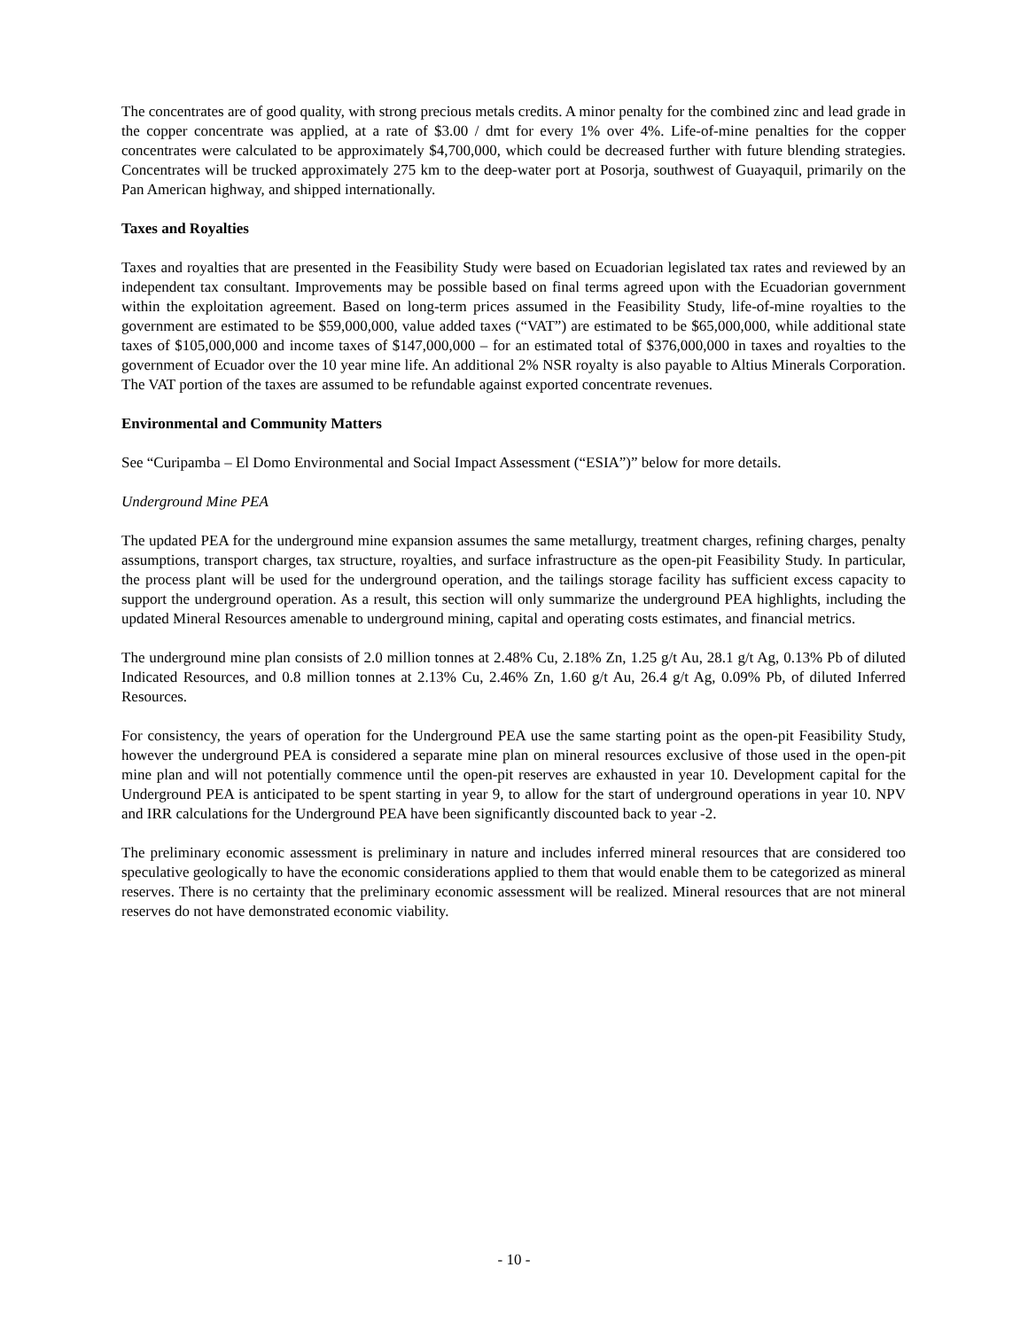The concentrates are of good quality, with strong precious metals credits. A minor penalty for the combined zinc and lead grade in the copper concentrate was applied, at a rate of $3.00 / dmt for every 1% over 4%. Life-of-mine penalties for the copper concentrates were calculated to be approximately $4,700,000, which could be decreased further with future blending strategies. Concentrates will be trucked approximately 275 km to the deep-water port at Posorja, southwest of Guayaquil, primarily on the Pan American highway, and shipped internationally.
Taxes and Royalties
Taxes and royalties that are presented in the Feasibility Study were based on Ecuadorian legislated tax rates and reviewed by an independent tax consultant. Improvements may be possible based on final terms agreed upon with the Ecuadorian government within the exploitation agreement. Based on long-term prices assumed in the Feasibility Study, life-of-mine royalties to the government are estimated to be $59,000,000, value added taxes (“VAT”) are estimated to be $65,000,000, while additional state taxes of $105,000,000 and income taxes of $147,000,000 – for an estimated total of $376,000,000 in taxes and royalties to the government of Ecuador over the 10 year mine life. An additional 2% NSR royalty is also payable to Altius Minerals Corporation. The VAT portion of the taxes are assumed to be refundable against exported concentrate revenues.
Environmental and Community Matters
See “Curipamba – El Domo Environmental and Social Impact Assessment (“ESIA”)” below for more details.
Underground Mine PEA
The updated PEA for the underground mine expansion assumes the same metallurgy, treatment charges, refining charges, penalty assumptions, transport charges, tax structure, royalties, and surface infrastructure as the open-pit Feasibility Study. In particular, the process plant will be used for the underground operation, and the tailings storage facility has sufficient excess capacity to support the underground operation. As a result, this section will only summarize the underground PEA highlights, including the updated Mineral Resources amenable to underground mining, capital and operating costs estimates, and financial metrics.
The underground mine plan consists of 2.0 million tonnes at 2.48% Cu, 2.18% Zn, 1.25 g/t Au, 28.1 g/t Ag, 0.13% Pb of diluted Indicated Resources, and 0.8 million tonnes at 2.13% Cu, 2.46% Zn, 1.60 g/t Au, 26.4 g/t Ag, 0.09% Pb, of diluted Inferred Resources.
For consistency, the years of operation for the Underground PEA use the same starting point as the open-pit Feasibility Study, however the underground PEA is considered a separate mine plan on mineral resources exclusive of those used in the open-pit mine plan and will not potentially commence until the open-pit reserves are exhausted in year 10. Development capital for the Underground PEA is anticipated to be spent starting in year 9, to allow for the start of underground operations in year 10. NPV and IRR calculations for the Underground PEA have been significantly discounted back to year -2.
The preliminary economic assessment is preliminary in nature and includes inferred mineral resources that are considered too speculative geologically to have the economic considerations applied to them that would enable them to be categorized as mineral reserves. There is no certainty that the preliminary economic assessment will be realized. Mineral resources that are not mineral reserves do not have demonstrated economic viability.
- 10 -